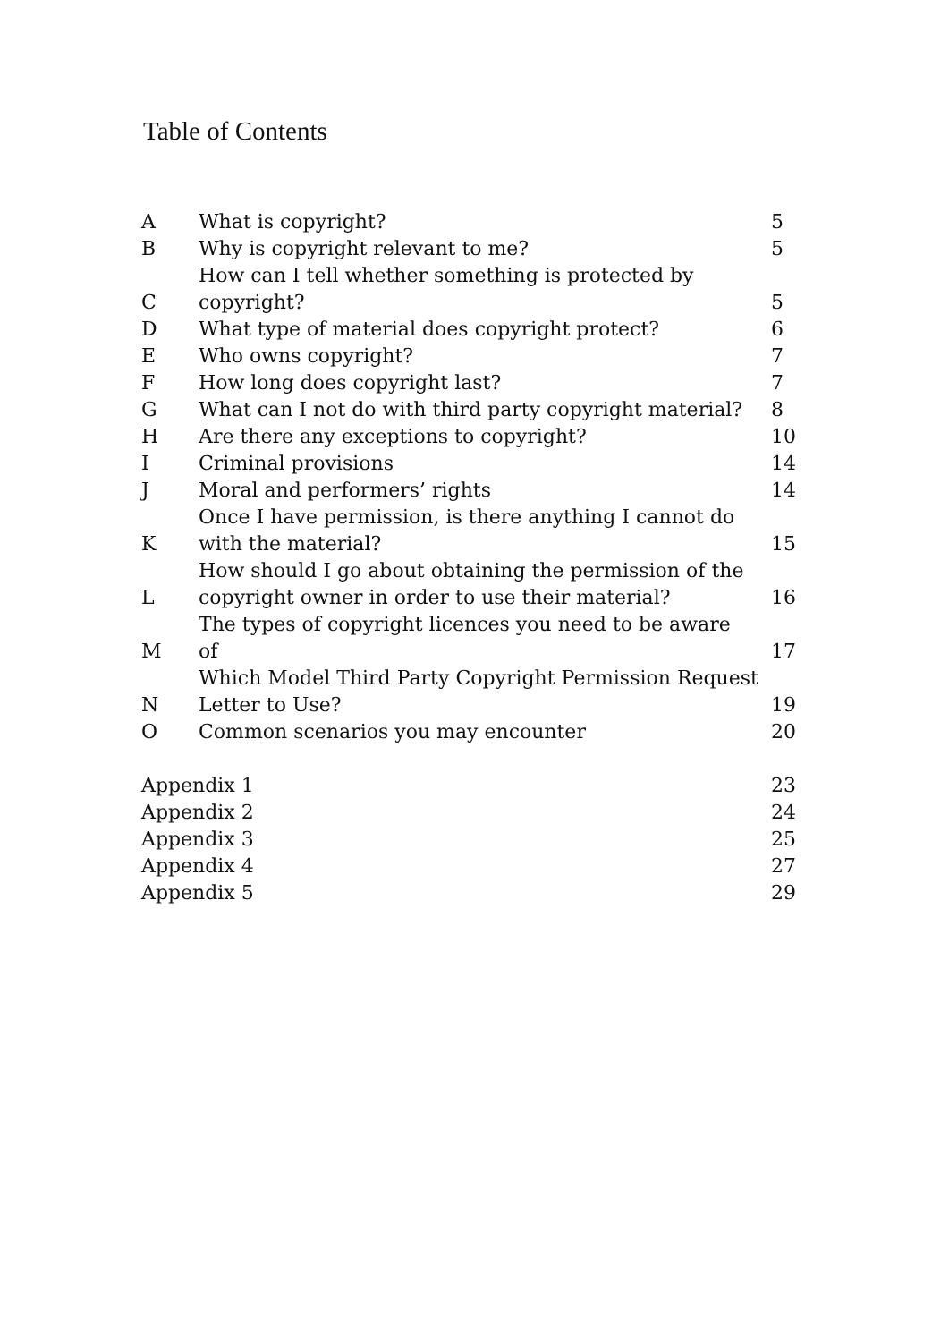Table of Contents
| A | What is copyright? | 5 |
| B | Why is copyright relevant to me? | 5 |
| C | How can I tell whether something is protected by copyright? | 5 |
| D | What type of material does copyright protect? | 6 |
| E | Who owns copyright? | 7 |
| F | How long does copyright last? | 7 |
| G | What can I not do with third party copyright material? | 8 |
| H | Are there any exceptions to copyright? | 10 |
| I | Criminal provisions | 14 |
| J | Moral and performers’ rights | 14 |
| K | Once I have permission, is there anything I cannot do with the material? | 15 |
| L | How should I go about obtaining the permission of the copyright owner in order to use their material? | 16 |
| M | The types of copyright licences you need to be aware of | 17 |
| N | Which Model Third Party Copyright Permission Request Letter to Use? | 19 |
| O | Common scenarios you may encounter | 20 |
| Appendix 1 | | 23 |
| Appendix 2 | | 24 |
| Appendix 3 | | 25 |
| Appendix 4 | | 27 |
| Appendix 5 | | 29 |